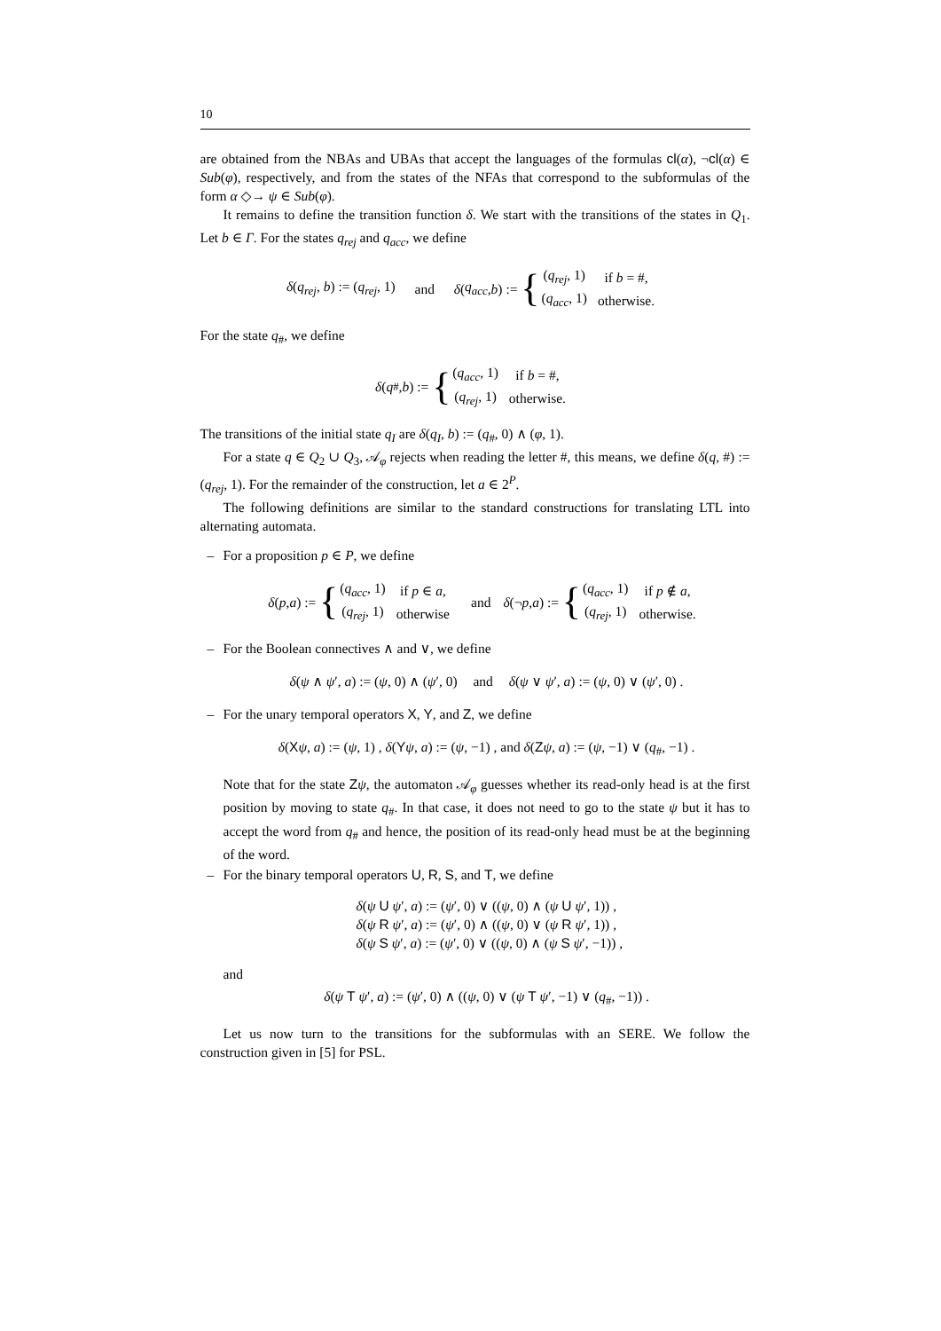10
are obtained from the NBAs and UBAs that accept the languages of the formulas cl(α), ¬cl(α) ∈ Sub(φ), respectively, and from the states of the NFAs that correspond to the subformulas of the form α ◇→ ψ ∈ Sub(φ).
It remains to define the transition function δ. We start with the transitions of the states in Q<sub>1</sub>. Let b ∈ Γ. For the states q<sub>rej</sub> and q<sub>acc</sub>, we define
δ(q<sub>rej</sub>, b) := (q<sub>rej</sub>, 1) and δ (q<sub>acc</sub>, b) := {
| ( q<sub>rej</sub> , 1) | if b = #, |
| ( q<sub>acc</sub> , 1) | otherwise. |
For the state q<sub>#</sub>, we define
δ (q<sub>#</sub>, b) := {
| ( q<sub>acc</sub> , 1) | if b = #, |
| ( q<sub>rej</sub> , 1) | otherwise. |
The transitions of the initial state q<sub>I</sub> are δ(q<sub>I</sub>, b) := (q<sub>#</sub>, 0) ∧ (φ, 1).
For a state q ∈ Q<sub>2</sub> ∪ Q<sub>3</sub>, 𝒜<sub>φ</sub> rejects when reading the letter #, this means, we define δ(q, #) := (q<sub>rej</sub>, 1). For the remainder of the construction, let a ∈ 2<sup>P</sup>.
The following definitions are similar to the standard constructions for translating LTL into alternating automata.
– For a proposition p ∈ P, we define
δ (p, a) := {
| ( q<sub>acc</sub> , 1) | if p ∈ a , |
| ( q<sub>rej</sub> , 1) | otherwise |
and δ (¬ p, a) := {
| ( q<sub>acc</sub> , 1) | if p ∉ a , |
| ( q<sub>rej</sub> , 1) | otherwise. |
– For the Boolean connectives ∧ and ∨, we define
δ(ψ ∧ ψ′, a) := (ψ, 0) ∧ (ψ′, 0) and δ(ψ ∨ ψ′, a) := (ψ, 0) ∨ (ψ′, 0) .
– For the unary temporal operators X, Y, and Z, we define
δ(Xψ, a) := (ψ, 1) , δ(Yψ, a) := (ψ, −1) , and δ(Zψ, a) := (ψ, −1) ∨ (q<sub>#</sub>, −1) .
Note that for the state Zψ, the automaton 𝒜<sub>φ</sub> guesses whether its read-only head is at the first position by moving to state q<sub>#</sub>. In that case, it does not need to go to the state ψ but it has to accept the word from q<sub>#</sub> and hence, the position of its read-only head must be at the beginning of the word.
– For the binary temporal operators U, R, S, and T, we define
δ(ψ U ψ′, a) := (ψ′, 0) ∨ ((ψ, 0) ∧ (ψ U ψ′, 1)) ,
δ(ψ R ψ′, a) := (ψ′, 0) ∧ ((ψ, 0) ∨ (ψ R ψ′, 1)) ,
δ(ψ S ψ′, a) := (ψ′, 0) ∨ ((ψ, 0) ∧ (ψ S ψ′, −1)) ,
and
δ(ψ T ψ′, a) := (ψ′, 0) ∧ ((ψ, 0) ∨ (ψ T ψ′, −1) ∨ (q<sub>#</sub>, −1)) .
Let us now turn to the transitions for the subformulas with an SERE. We follow the construction given in [5] for PSL.